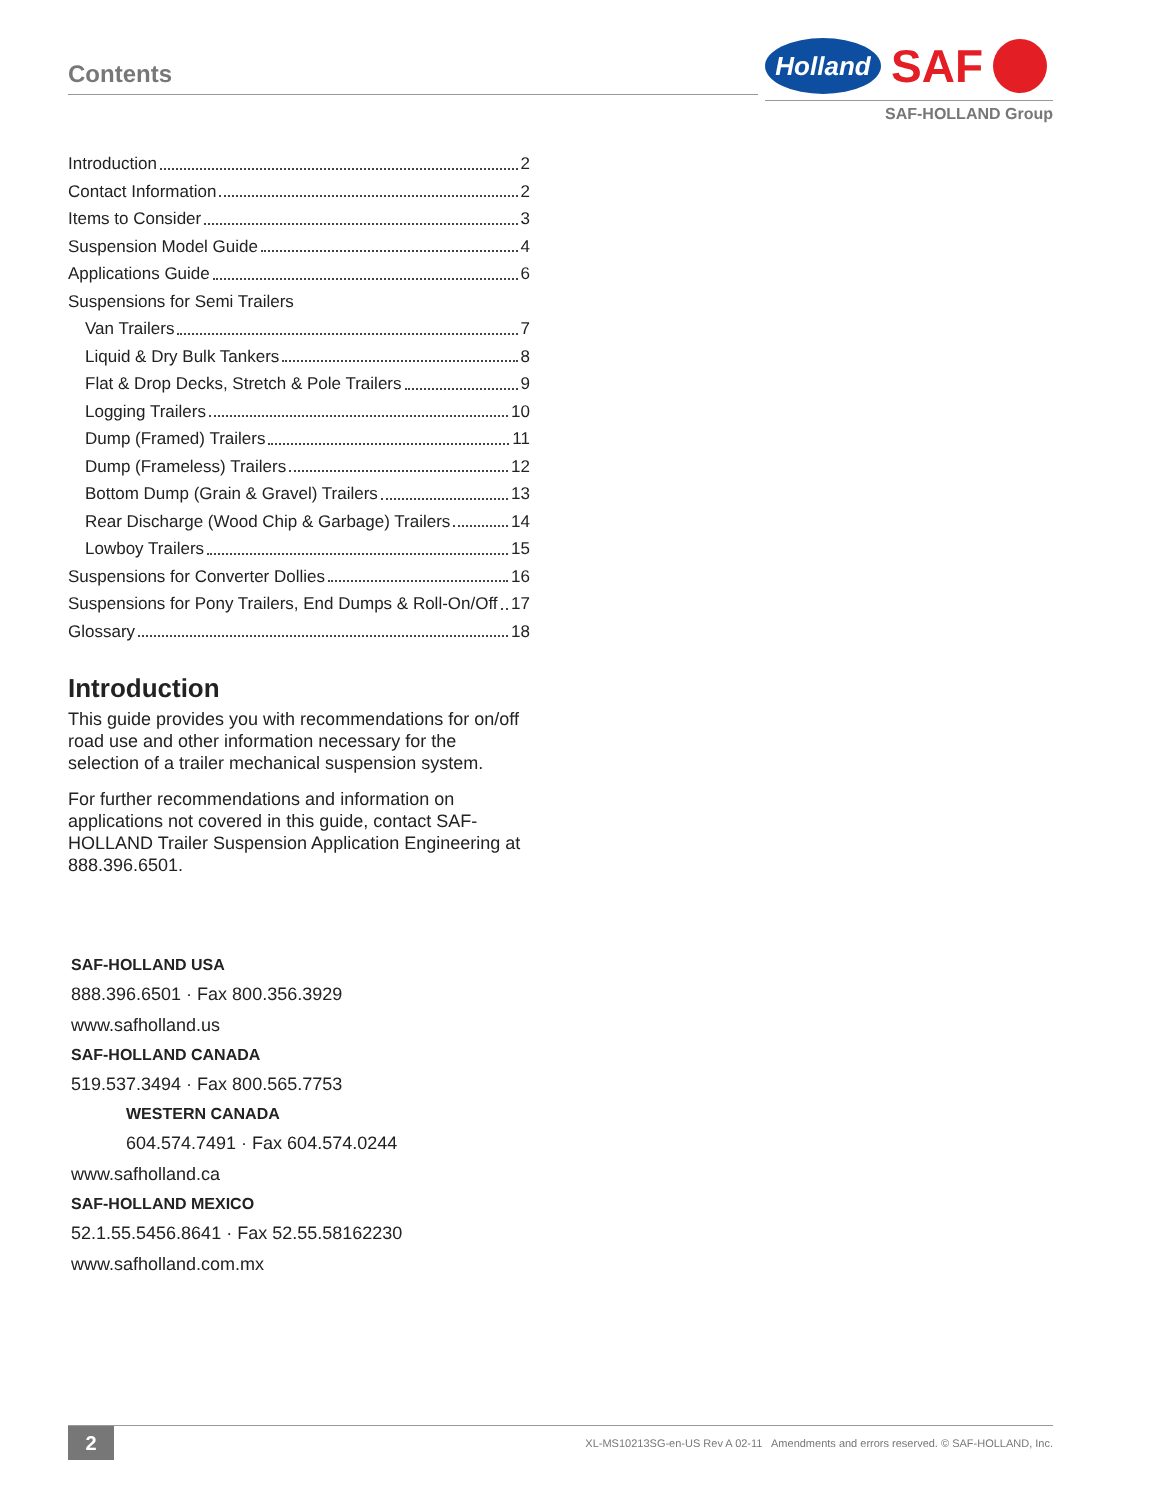Contents
Holland
SAF
SAF-HOLLAND Group
Introduction 2
Contact Information 2
Items to Consider 3
Suspension Model Guide 4
Applications Guide 6
Suspensions for Semi Trailers
Van Trailers 7
Liquid & Dry Bulk Tankers 8
Flat & Drop Decks, Stretch & Pole Trailers 9
Logging Trailers 10
Dump (Framed) Trailers 11
Dump (Frameless) Trailers 12
Bottom Dump (Grain & Gravel) Trailers 13
Rear Discharge (Wood Chip & Garbage) Trailers 14
Lowboy Trailers 15
Suspensions for Converter Dollies 16
Suspensions for Pony Trailers, End Dumps & Roll-On/Off 17
Glossary 18
Introduction
This guide provides you with recommendations for on/off road use and other information necessary for the selection of a trailer mechanical suspension system.
For further recommendations and information on applications not covered in this guide, contact SAF-HOLLAND Trailer Suspension Application Engineering at 888.396.6501.
SAF-HOLLAND USA
888.396.6501 · Fax 800.356.3929
www.safholland.us
SAF-HOLLAND CANADA
519.537.3494 · Fax 800.565.7753
WESTERN CANADA
604.574.7491 · Fax 604.574.0244
www.safholland.ca
SAF-HOLLAND MEXICO
52.1.55.5456.8641 · Fax 52.55.58162230
www.safholland.com.mx
2
XL-MS10213SG-en-US Rev A 02-11 Amendments and errors reserved. © SAF-HOLLAND, Inc.